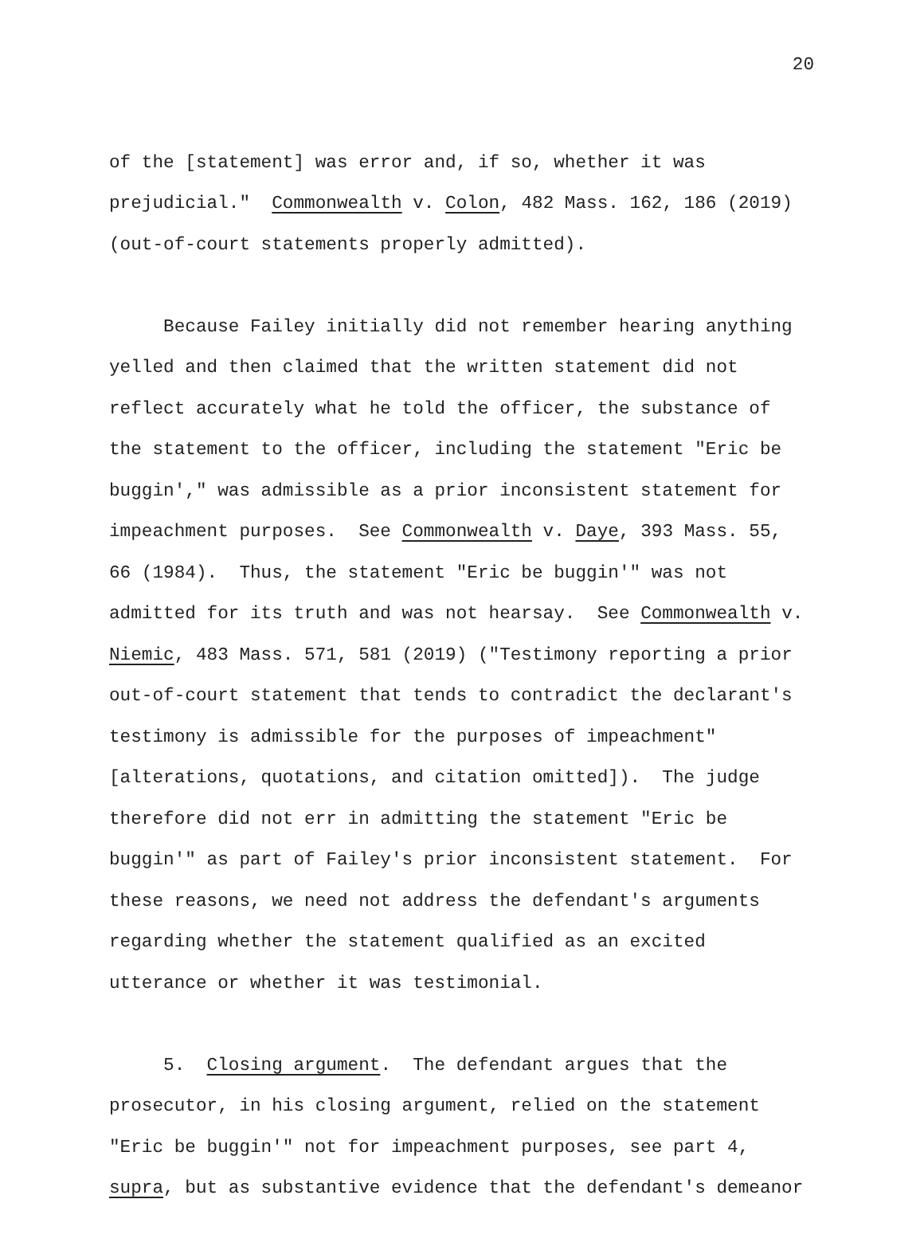20
of the [statement] was error and, if so, whether it was prejudicial." Commonwealth v. Colon, 482 Mass. 162, 186 (2019) (out-of-court statements properly admitted).
Because Failey initially did not remember hearing anything yelled and then claimed that the written statement did not reflect accurately what he told the officer, the substance of the statement to the officer, including the statement "Eric be buggin'," was admissible as a prior inconsistent statement for impeachment purposes. See Commonwealth v. Daye, 393 Mass. 55, 66 (1984). Thus, the statement "Eric be buggin'" was not admitted for its truth and was not hearsay. See Commonwealth v. Niemic, 483 Mass. 571, 581 (2019) ("Testimony reporting a prior out-of-court statement that tends to contradict the declarant's testimony is admissible for the purposes of impeachment" [alterations, quotations, and citation omitted]). The judge therefore did not err in admitting the statement "Eric be buggin'" as part of Failey's prior inconsistent statement. For these reasons, we need not address the defendant's arguments regarding whether the statement qualified as an excited utterance or whether it was testimonial.
5. Closing argument. The defendant argues that the prosecutor, in his closing argument, relied on the statement "Eric be buggin'" not for impeachment purposes, see part 4, supra, but as substantive evidence that the defendant's demeanor